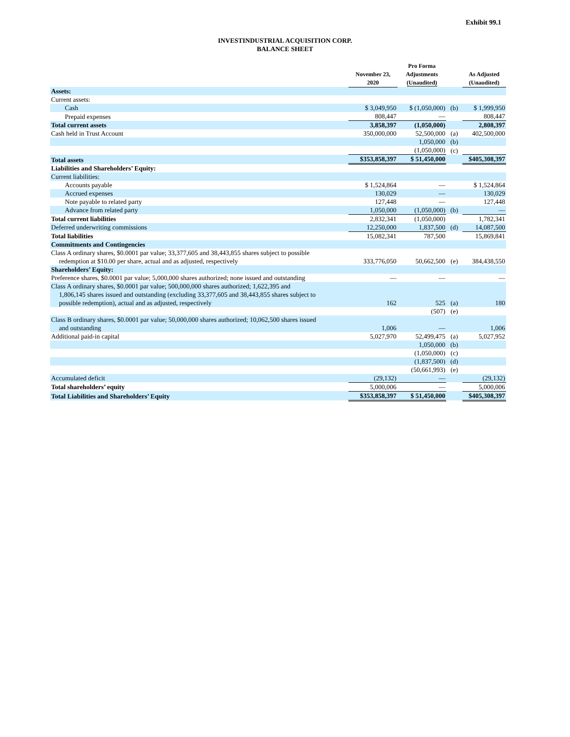Exhibit 99.1
INVESTINDUSTRIAL ACQUISITION CORP.
BALANCE SHEET
| | November 23, 2020 | Pro Forma Adjustments (Unaudited) | | As Adjusted (Unaudited) |
| --- | --- | --- | --- | --- |
| Assets: | | | | |
| Current assets: | | | | |
| Cash | $ 3,049,950 | $ (1,050,000) | (b) | $ 1,999,950 |
| Prepaid expenses | 808,447 | — | | 808,447 |
| Total current assets | 3,858,397 | (1,050,000) | | 2,808,397 |
| Cash held in Trust Account | 350,000,000 | 52,500,000 | (a) | 402,500,000 |
| | | 1,050,000 | (b) | |
| | | (1,050,000) | (c) | |
| Total assets | $353,858,397 | $ 51,450,000 | | $405,308,397 |
| Liabilities and Shareholders’ Equity: | | | | |
| Current liabilities: | | | | |
| Accounts payable | $ 1,524,864 | — | | $ 1,524,864 |
| Accrued expenses | 130,029 | — | | 130,029 |
| Note payable to related party | 127,448 | — | | 127,448 |
| Advance from related party | 1,050,000 | (1,050,000) | (b) | — |
| Total current liabilities | 2,832,341 | (1,050,000) | | 1,782,341 |
| Deferred underwriting commissions | 12,250,000 | 1,837,500 | (d) | 14,087,500 |
| Total liabilities | 15,082,341 | 787,500 | | 15,869,841 |
| Commitments and Contingencies | | | | |
| Class A ordinary shares, $0.0001 par value; 33,377,605 and 38,443,855 shares subject to possible redemption at $10.00 per share, actual and as adjusted, respectively | 333,776,050 | 50,662,500 | (e) | 384,438,550 |
| Shareholders’ Equity: | | | | |
| Preference shares, $0.0001 par value; 5,000,000 shares authorized; none issued and outstanding | — | — | | — |
| Class A ordinary shares, $0.0001 par value; 500,000,000 shares authorized; 1,622,395 and 1,806,145 shares issued and outstanding (excluding 33,377,605 and 38,443,855 shares subject to possible redemption), actual and as adjusted, respectively | 162 | 525 | (a) | 180 |
| | | (507) | (e) | |
| Class B ordinary shares, $0.0001 par value; 50,000,000 shares authorized; 10,062,500 shares issued and outstanding | 1,006 | — | | 1,006 |
| Additional paid-in capital | 5,027,970 | 52,499,475 | (a) | 5,027,952 |
| | | 1,050,000 | (b) | |
| | | (1,050,000) | (c) | |
| | | (1,837,500) | (d) | |
| | | (50,661,993) | (e) | |
| Accumulated deficit | (29,132) | — | | (29,132) |
| Total shareholders’ equity | 5,000,006 | — | | 5,000,006 |
| Total Liabilities and Shareholders’ Equity | $353,858,397 | $ 51,450,000 | | $405,308,397 |